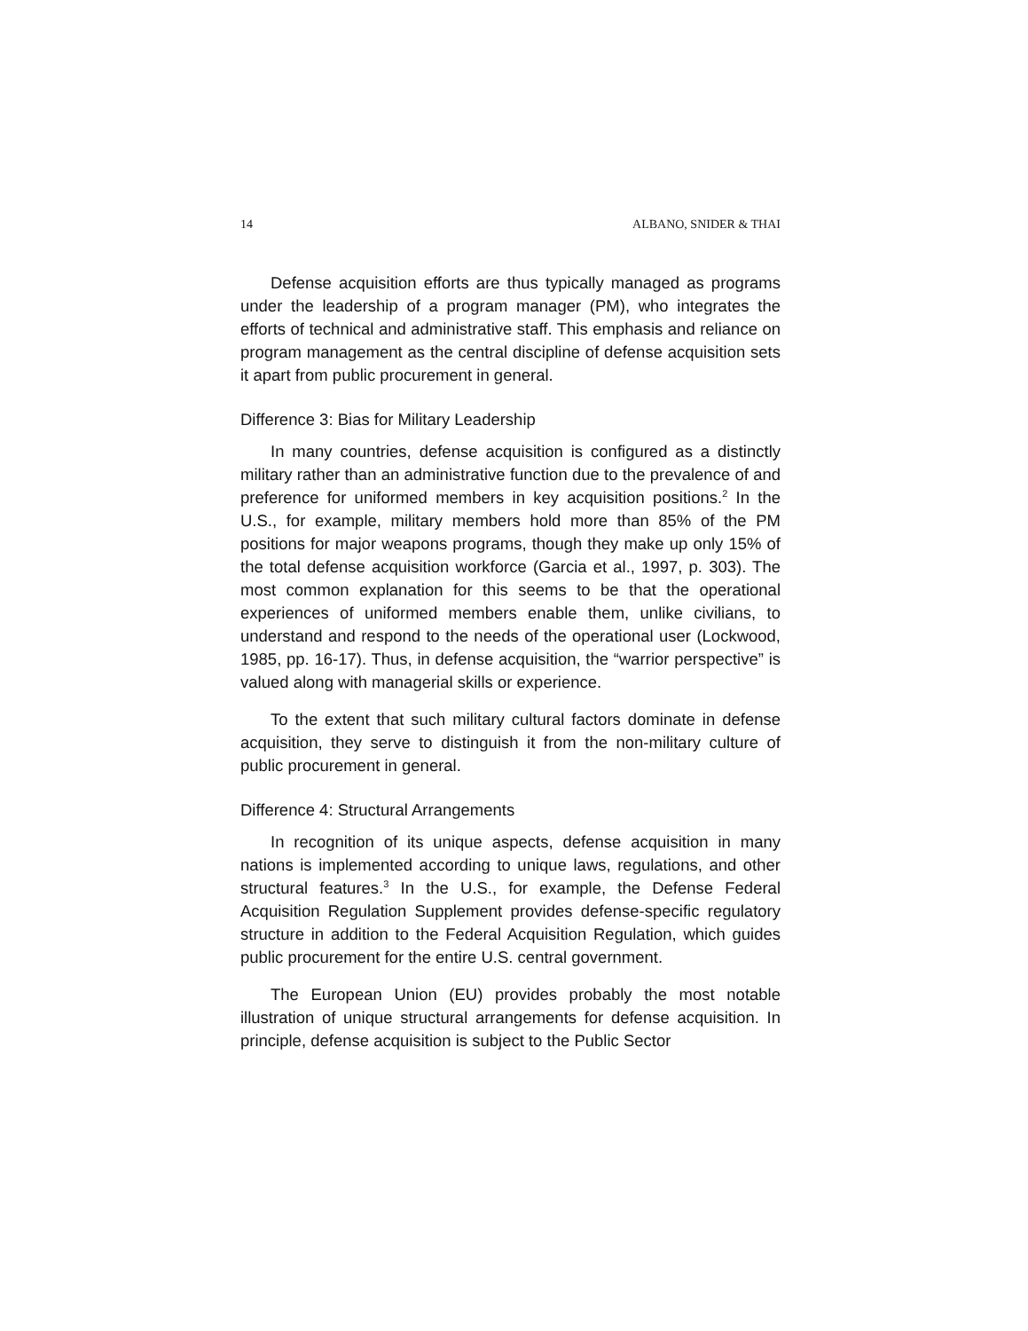14 ALBANO, SNIDER & THAI
Defense acquisition efforts are thus typically managed as programs under the leadership of a program manager (PM), who integrates the efforts of technical and administrative staff. This emphasis and reliance on program management as the central discipline of defense acquisition sets it apart from public procurement in general.
Difference 3: Bias for Military Leadership
In many countries, defense acquisition is configured as a distinctly military rather than an administrative function due to the prevalence of and preference for uniformed members in key acquisition positions.<sup>2</sup> In the U.S., for example, military members hold more than 85% of the PM positions for major weapons programs, though they make up only 15% of the total defense acquisition workforce (Garcia et al., 1997, p. 303). The most common explanation for this seems to be that the operational experiences of uniformed members enable them, unlike civilians, to understand and respond to the needs of the operational user (Lockwood, 1985, pp. 16-17). Thus, in defense acquisition, the “warrior perspective” is valued along with managerial skills or experience.
To the extent that such military cultural factors dominate in defense acquisition, they serve to distinguish it from the non-military culture of public procurement in general.
Difference 4: Structural Arrangements
In recognition of its unique aspects, defense acquisition in many nations is implemented according to unique laws, regulations, and other structural features.<sup>3</sup> In the U.S., for example, the Defense Federal Acquisition Regulation Supplement provides defense-specific regulatory structure in addition to the Federal Acquisition Regulation, which guides public procurement for the entire U.S. central government.
The European Union (EU) provides probably the most notable illustration of unique structural arrangements for defense acquisition. In principle, defense acquisition is subject to the Public Sector